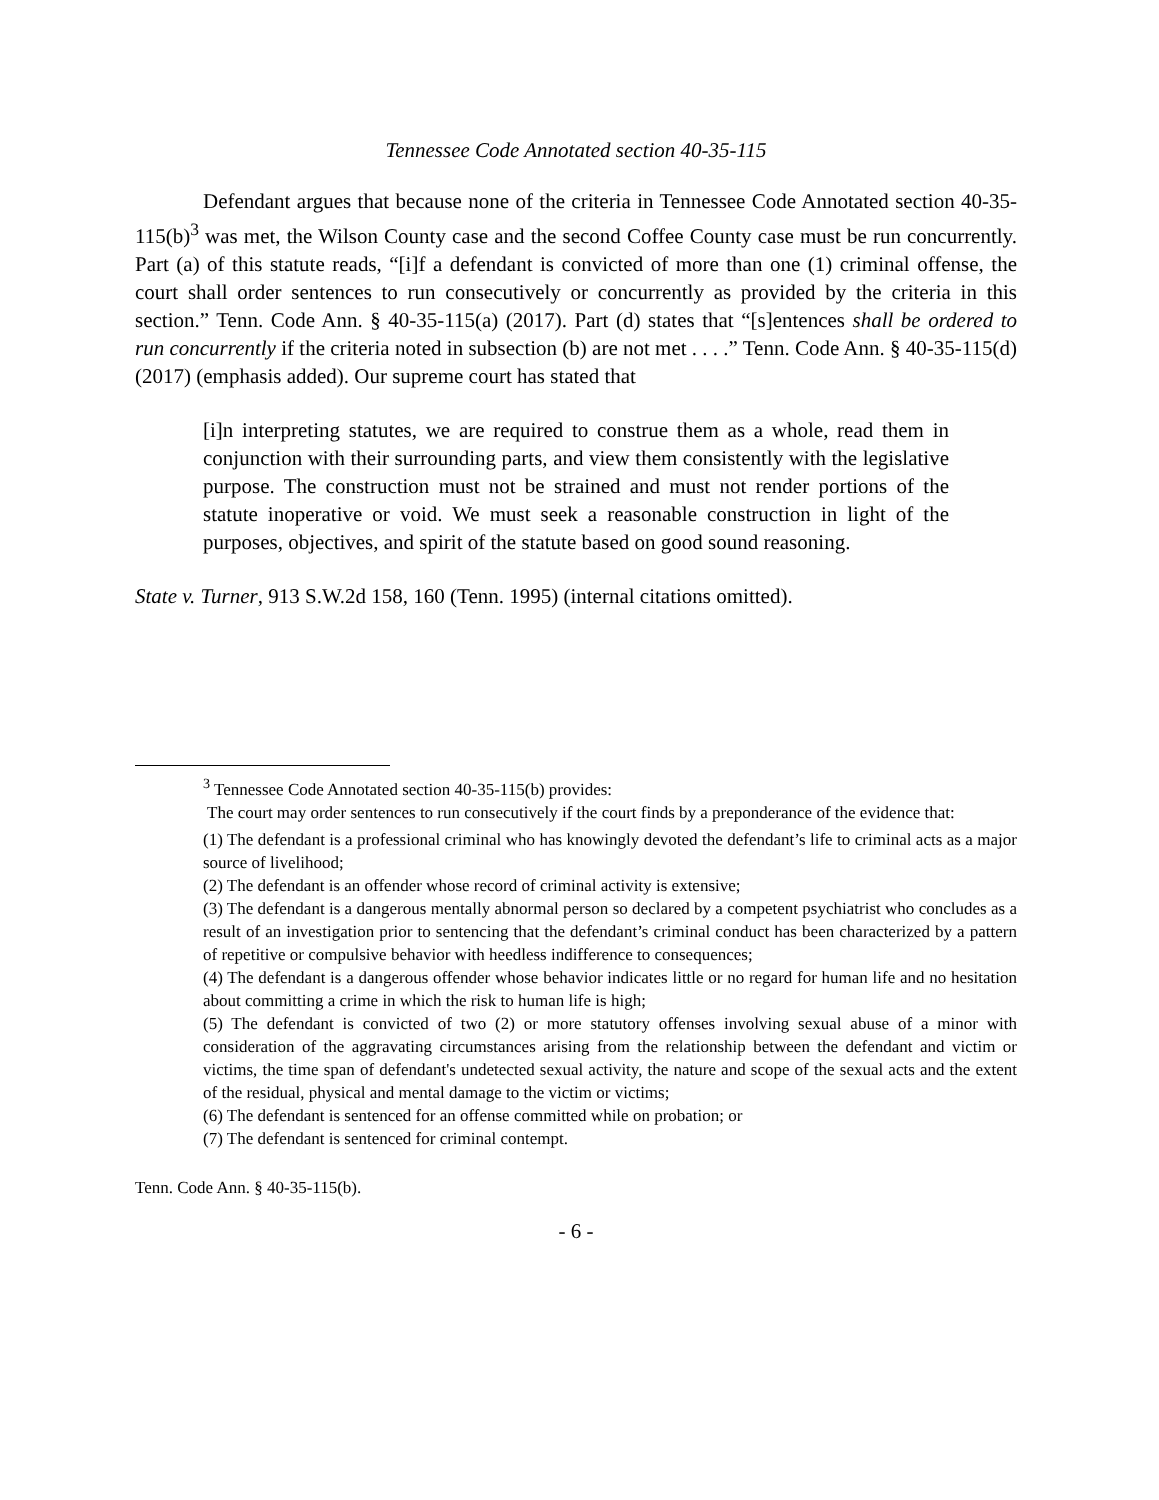Tennessee Code Annotated section 40-35-115
Defendant argues that because none of the criteria in Tennessee Code Annotated section 40-35-115(b)<sup>3</sup> was met, the Wilson County case and the second Coffee County case must be run concurrently. Part (a) of this statute reads, “[i]f a defendant is convicted of more than one (1) criminal offense, the court shall order sentences to run consecutively or concurrently as provided by the criteria in this section.” Tenn. Code Ann. § 40-35-115(a) (2017). Part (d) states that “[s]entences shall be ordered to run concurrently if the criteria noted in subsection (b) are not met . . . .” Tenn. Code Ann. § 40-35-115(d) (2017) (emphasis added). Our supreme court has stated that
[i]n interpreting statutes, we are required to construe them as a whole, read them in conjunction with their surrounding parts, and view them consistently with the legislative purpose. The construction must not be strained and must not render portions of the statute inoperative or void. We must seek a reasonable construction in light of the purposes, objectives, and spirit of the statute based on good sound reasoning.
State v. Turner, 913 S.W.2d 158, 160 (Tenn. 1995) (internal citations omitted).
<sup>3</sup> Tennessee Code Annotated section 40-35-115(b) provides:
The court may order sentences to run consecutively if the court finds by a preponderance of the evidence that:
(1) The defendant is a professional criminal who has knowingly devoted the defendant’s life to criminal acts as a major source of livelihood;
(2) The defendant is an offender whose record of criminal activity is extensive;
(3) The defendant is a dangerous mentally abnormal person so declared by a competent psychiatrist who concludes as a result of an investigation prior to sentencing that the defendant’s criminal conduct has been characterized by a pattern of repetitive or compulsive behavior with heedless indifference to consequences;
(4) The defendant is a dangerous offender whose behavior indicates little or no regard for human life and no hesitation about committing a crime in which the risk to human life is high;
(5) The defendant is convicted of two (2) or more statutory offenses involving sexual abuse of a minor with consideration of the aggravating circumstances arising from the relationship between the defendant and victim or victims, the time span of defendant's undetected sexual activity, the nature and scope of the sexual acts and the extent of the residual, physical and mental damage to the victim or victims;
(6) The defendant is sentenced for an offense committed while on probation; or
(7) The defendant is sentenced for criminal contempt.
Tenn. Code Ann. § 40-35-115(b).
- 6 -